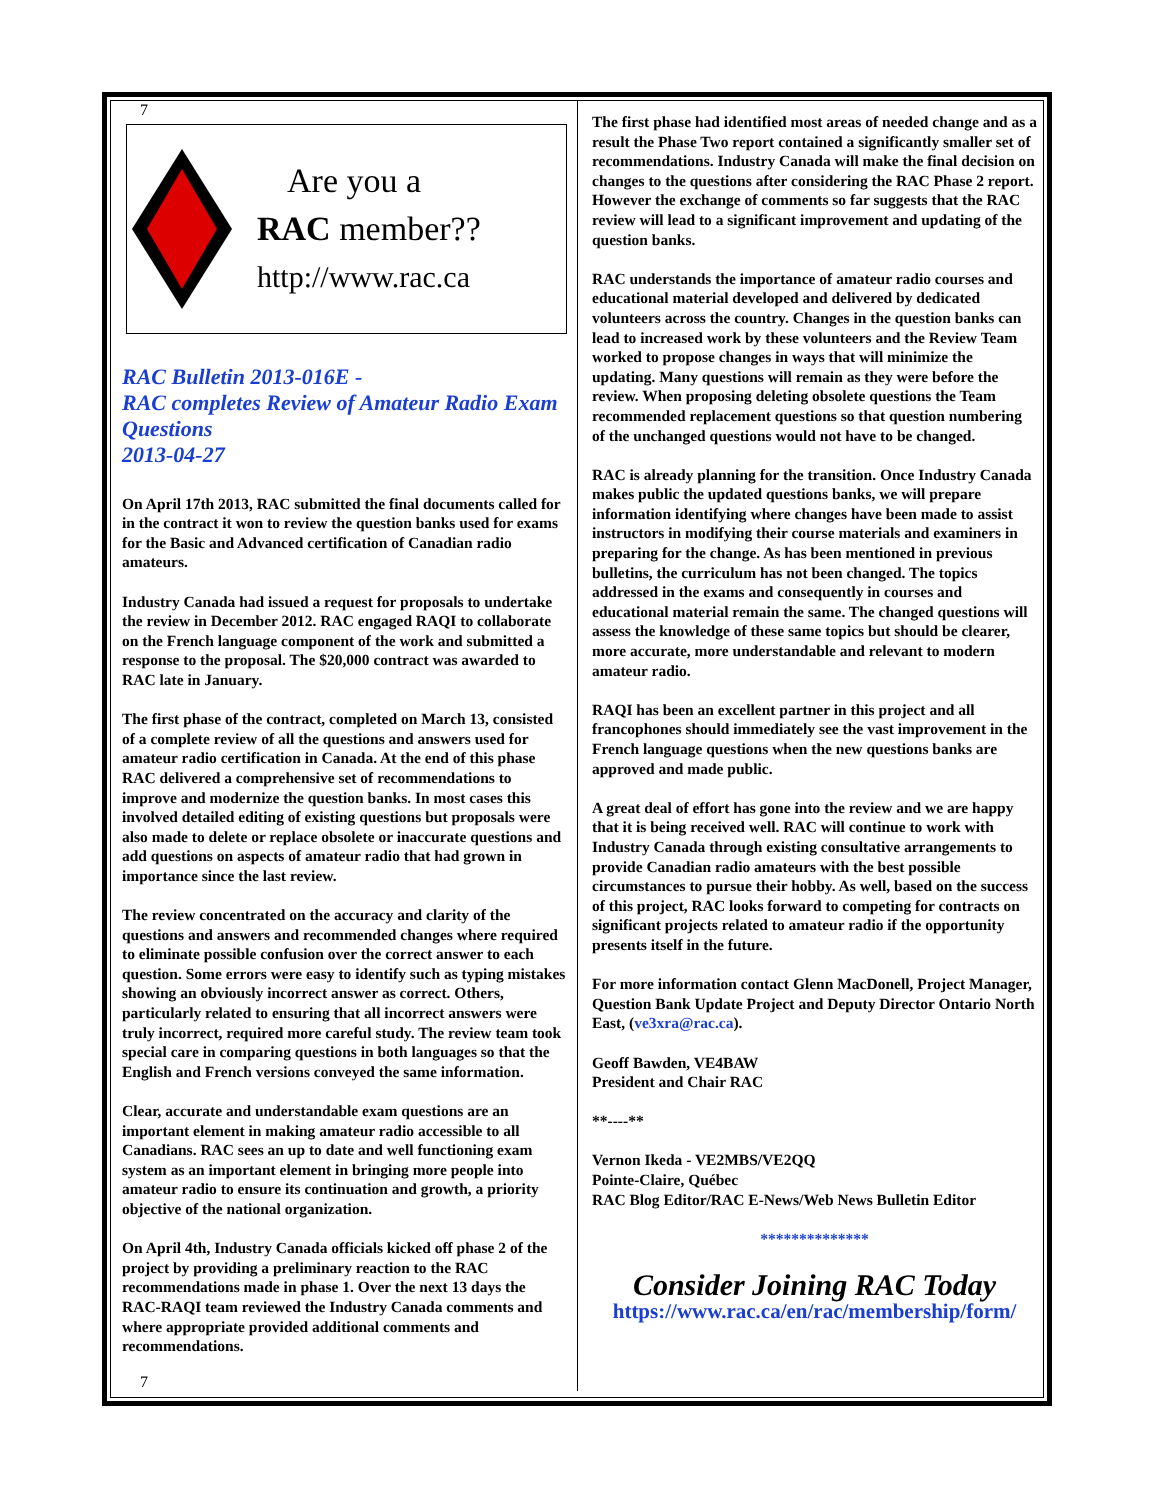7
Are you a
RAC member??
http://www.rac.ca
RAC Bulletin 2013-016E -
RAC completes Review of Amateur Radio Exam Questions
2013-04-27
On April 17th 2013, RAC submitted the final documents called for in the contract it won to review the question banks used for exams for the Basic and Advanced certification of Canadian radio amateurs.
Industry Canada had issued a request for proposals to undertake the review in December 2012. RAC engaged RAQI to collaborate on the French language component of the work and submitted a response to the proposal. The $20,000 contract was awarded to RAC late in January.
The first phase of the contract, completed on March 13, consisted of a complete review of all the questions and answers used for amateur radio certification in Canada. At the end of this phase RAC delivered a comprehensive set of recommendations to improve and modernize the question banks. In most cases this involved detailed editing of existing questions but proposals were also made to delete or replace obsolete or inaccurate questions and add questions on aspects of amateur radio that had grown in importance since the last review.
The review concentrated on the accuracy and clarity of the questions and answers and recommended changes where required to eliminate possible confusion over the correct answer to each question. Some errors were easy to identify such as typing mistakes showing an obviously incorrect answer as correct. Others, particularly related to ensuring that all incorrect answers were truly incorrect, required more careful study. The review team took special care in comparing questions in both languages so that the English and French versions conveyed the same information.
Clear, accurate and understandable exam questions are an important element in making amateur radio accessible to all Canadians. RAC sees an up to date and well functioning exam system as an important element in bringing more people into amateur radio to ensure its continuation and growth, a priority objective of the national organization.
On April 4th, Industry Canada officials kicked off phase 2 of the project by providing a preliminary reaction to the RAC recommendations made in phase 1. Over the next 13 days the RAC-RAQI team reviewed the Industry Canada comments and where appropriate provided additional comments and recommendations.
7
The first phase had identified most areas of needed change and as a result the Phase Two report contained a significantly smaller set of recommendations. Industry Canada will make the final decision on changes to the questions after considering the RAC Phase 2 report. However the exchange of comments so far suggests that the RAC review will lead to a significant improvement and updating of the question banks.
RAC understands the importance of amateur radio courses and educational material developed and delivered by dedicated volunteers across the country. Changes in the question banks can lead to increased work by these volunteers and the Review Team worked to propose changes in ways that will minimize the updating. Many questions will remain as they were before the review. When proposing deleting obsolete questions the Team recommended replacement questions so that question numbering of the unchanged questions would not have to be changed.
RAC is already planning for the transition. Once Industry Canada makes public the updated questions banks, we will prepare information identifying where changes have been made to assist instructors in modifying their course materials and examiners in preparing for the change. As has been mentioned in previous bulletins, the curriculum has not been changed. The topics addressed in the exams and consequently in courses and educational material remain the same. The changed questions will assess the knowledge of these same topics but should be clearer, more accurate, more understandable and relevant to modern amateur radio.
RAQI has been an excellent partner in this project and all francophones should immediately see the vast improvement in the French language questions when the new questions banks are approved and made public.
A great deal of effort has gone into the review and we are happy that it is being received well. RAC will continue to work with Industry Canada through existing consultative arrangements to provide Canadian radio amateurs with the best possible circumstances to pursue their hobby. As well, based on the success of this project, RAC looks forward to competing for contracts on significant projects related to amateur radio if the opportunity presents itself in the future.
For more information contact Glenn MacDonell, Project Manager, Question Bank Update Project and Deputy Director Ontario North East, (ve3xra@rac.ca).
Geoff Bawden, VE4BAW
President and Chair RAC
**----**
Vernon Ikeda - VE2MBS/VE2QQ
Pointe-Claire, Québec
RAC Blog Editor/RAC E-News/Web News Bulletin Editor
**************
Consider Joining RAC Today
https://www.rac.ca/en/rac/membership/form/